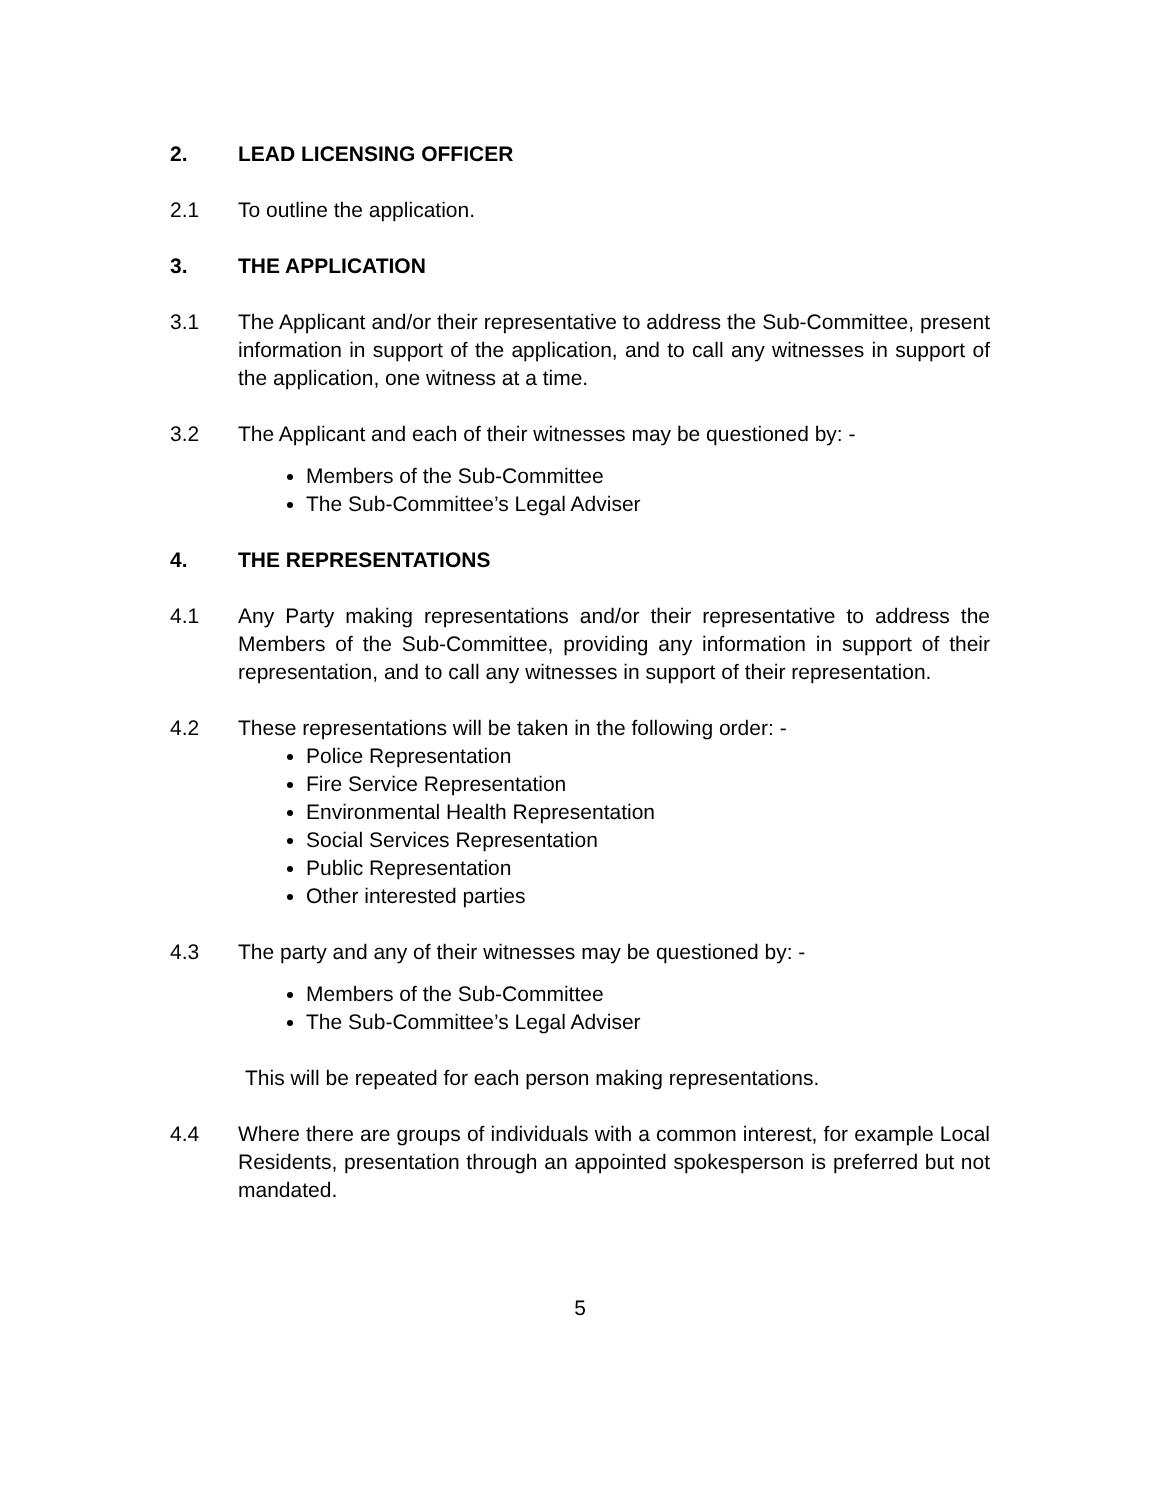2. LEAD LICENSING OFFICER
2.1 To outline the application.
3. THE APPLICATION
3.1 The Applicant and/or their representative to address the Sub-Committee, present information in support of the application, and to call any witnesses in support of the application, one witness at a time.
3.2 The Applicant and each of their witnesses may be questioned by: -
Members of the Sub-Committee
The Sub-Committee’s Legal Adviser
4. THE REPRESENTATIONS
4.1 Any Party making representations and/or their representative to address the Members of the Sub-Committee, providing any information in support of their representation, and to call any witnesses in support of their representation.
4.2 These representations will be taken in the following order: -
Police Representation
Fire Service Representation
Environmental Health Representation
Social Services Representation
Public Representation
Other interested parties
4.3 The party and any of their witnesses may be questioned by: -
Members of the Sub-Committee
The Sub-Committee’s Legal Adviser
This will be repeated for each person making representations.
4.4 Where there are groups of individuals with a common interest, for example Local Residents, presentation through an appointed spokesperson is preferred but not mandated.
5